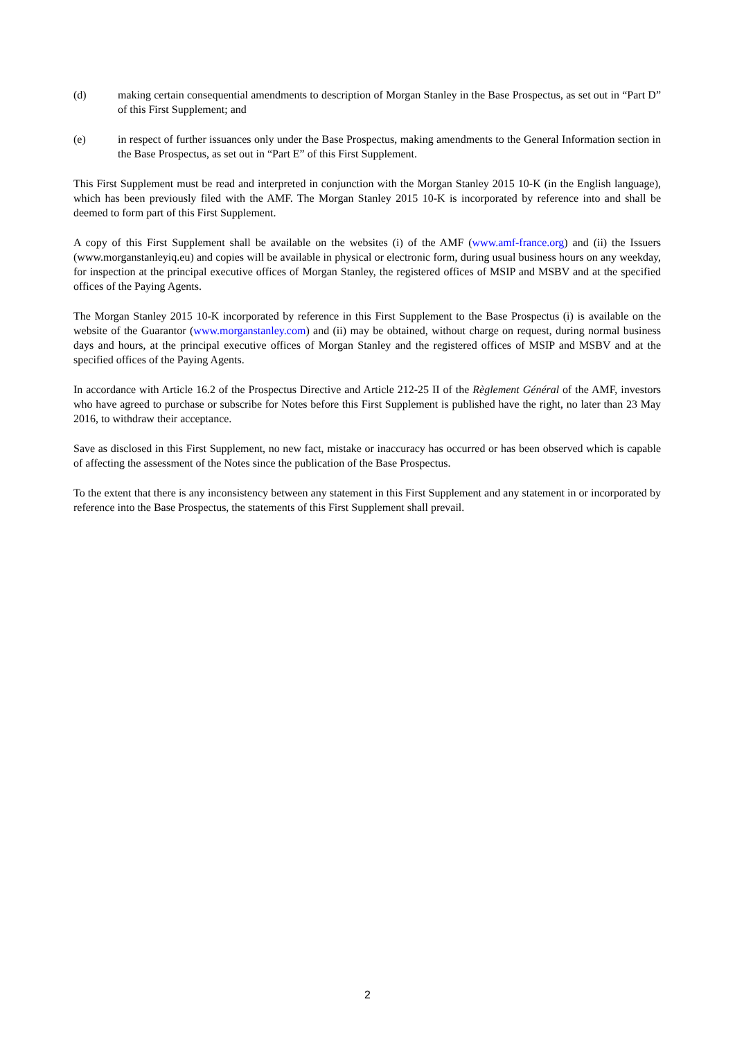(d) making certain consequential amendments to description of Morgan Stanley in the Base Prospectus, as set out in “Part D” of this First Supplement; and
(e) in respect of further issuances only under the Base Prospectus, making amendments to the General Information section in the Base Prospectus, as set out in “Part E” of this First Supplement.
This First Supplement must be read and interpreted in conjunction with the Morgan Stanley 2015 10-K (in the English language), which has been previously filed with the AMF. The Morgan Stanley 2015 10-K is incorporated by reference into and shall be deemed to form part of this First Supplement.
A copy of this First Supplement shall be available on the websites (i) of the AMF (www.amf-france.org) and (ii) the Issuers (www.morganstanleyiq.eu) and copies will be available in physical or electronic form, during usual business hours on any weekday, for inspection at the principal executive offices of Morgan Stanley, the registered offices of MSIP and MSBV and at the specified offices of the Paying Agents.
The Morgan Stanley 2015 10-K incorporated by reference in this First Supplement to the Base Prospectus (i) is available on the website of the Guarantor (www.morganstanley.com) and (ii) may be obtained, without charge on request, during normal business days and hours, at the principal executive offices of Morgan Stanley and the registered offices of MSIP and MSBV and at the specified offices of the Paying Agents.
In accordance with Article 16.2 of the Prospectus Directive and Article 212-25 II of the Règlement Général of the AMF, investors who have agreed to purchase or subscribe for Notes before this First Supplement is published have the right, no later than 23 May 2016, to withdraw their acceptance.
Save as disclosed in this First Supplement, no new fact, mistake or inaccuracy has occurred or has been observed which is capable of affecting the assessment of the Notes since the publication of the Base Prospectus.
To the extent that there is any inconsistency between any statement in this First Supplement and any statement in or incorporated by reference into the Base Prospectus, the statements of this First Supplement shall prevail.
2